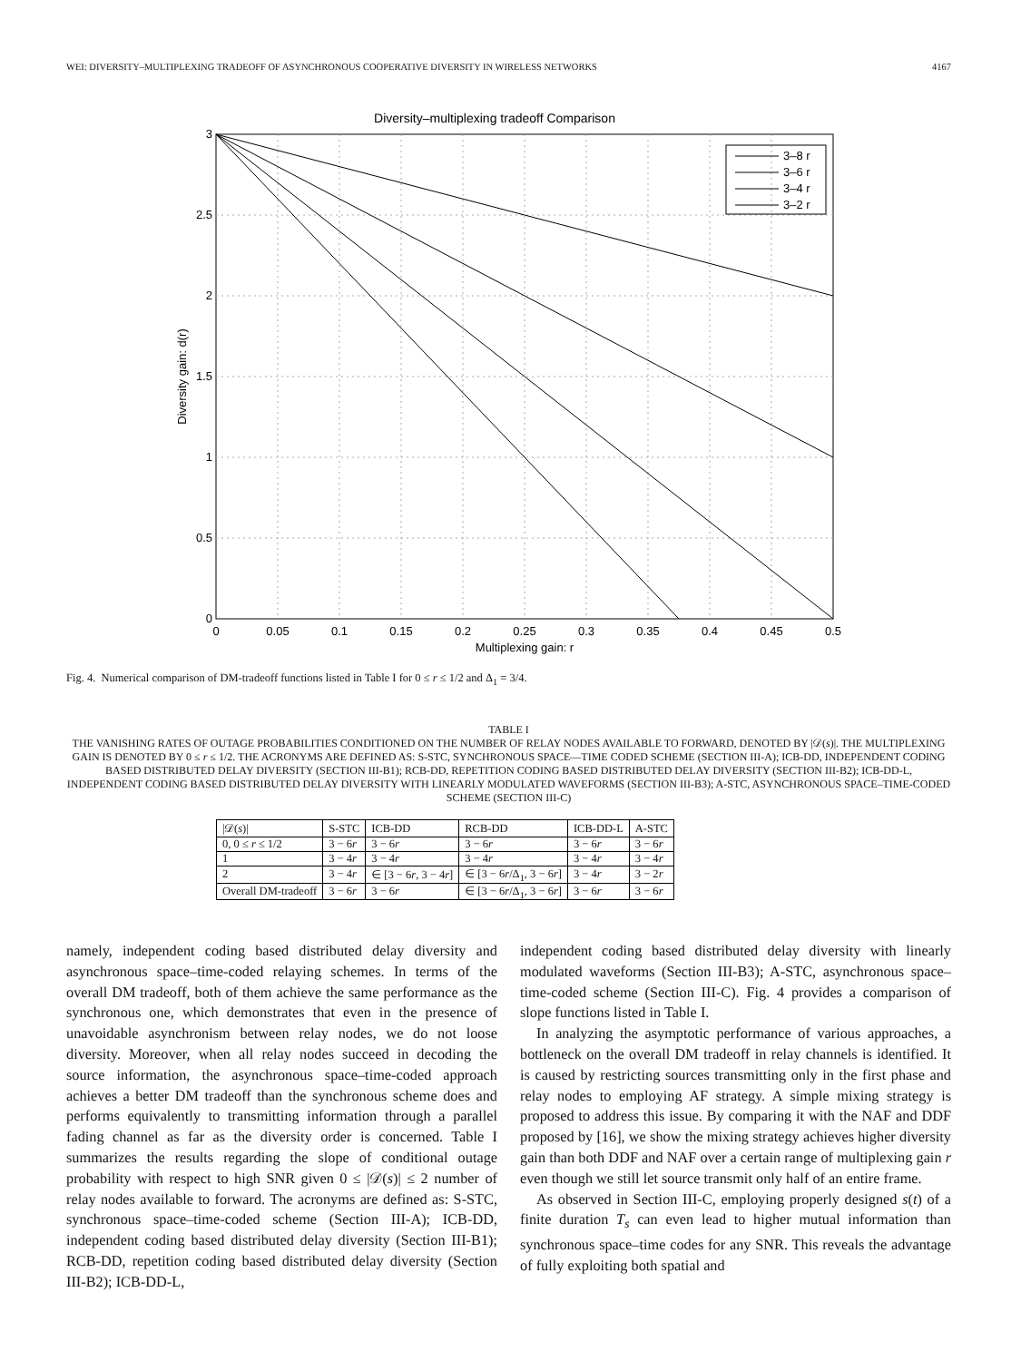WEI: DIVERSITY–MULTIPLEXING TRADEOFF OF ASYNCHRONOUS COOPERATIVE DIVERSITY IN WIRELESS NETWORKS 4167
Diversity–multiplexing tradeoff Comparison
0
0.5
1
1.5
2
2.5
3
0
0.05
0.1
0.15
0.2
0.25
0.3
0.35
0.4
0.45
0.5
Multiplexing gain: r
Diversity gain: d(r)
3–8 r
3–6 r
3–4 r
3–2 r
Fig. 4. Numerical comparison of DM-tradeoff functions listed in Table I for 0 ≤ r ≤ 1/2 and Δ<sub>1</sub> = 3/4.
TABLE I
THE VANISHING RATES OF OUTAGE PROBABILITIES CONDITIONED ON THE NUMBER OF RELAY NODES AVAILABLE TO FORWARD, DENOTED BY |𝒟(s)|. THE MULTIPLEXING GAIN IS DENOTED BY 0 ≤ r ≤ 1/2. THE ACRONYMS ARE DEFINED AS: S-STC, SYNCHRONOUS SPACE—TIME CODED SCHEME (SECTION III-A); ICB-DD, INDEPENDENT CODING BASED DISTRIBUTED DELAY DIVERSITY (SECTION III-B1); RCB-DD, REPETITION CODING BASED DISTRIBUTED DELAY DIVERSITY (SECTION III-B2); ICB-DD-L, INDEPENDENT CODING BASED DISTRIBUTED DELAY DIVERSITY WITH LINEARLY MODULATED WAVEFORMS (SECTION III-B3); A-STC, ASYNCHRONOUS SPACE–TIME-CODED SCHEME (SECTION III-C)
| /𝒟( s )/ | S-STC | ICB-DD | RCB-DD | ICB-DD-L | A-STC |
| --- | --- | --- | --- | --- | --- |
| 0, 0 ≤ r ≤ 1/2 | 3 − 6 r | 3 − 6 r | 3 − 6 r | 3 − 6 r | 3 − 6 r |
| 1 | 3 − 4 r | 3 − 4 r | 3 − 4 r | 3 − 4 r | 3 − 4 r |
| 2 | 3 − 4 r | ∈ [3 − 6 r , 3 − 4 r ] | ∈ [3 − 6 r /Δ<sub>1</sub>, 3 − 6 r ] | 3 − 4 r | 3 − 2 r |
| Overall DM-tradeoff | 3 − 6 r | 3 − 6 r | ∈ [3 − 6 r /Δ<sub>1</sub>, 3 − 6 r ] | 3 − 6 r | 3 − 6 r |
namely, independent coding based distributed delay diversity and asynchronous space–time-coded relaying schemes. In terms of the overall DM tradeoff, both of them achieve the same performance as the synchronous one, which demonstrates that even in the presence of unavoidable asynchronism between relay nodes, we do not loose diversity. Moreover, when all relay nodes succeed in decoding the source information, the asynchronous space–time-coded approach achieves a better DM tradeoff than the synchronous scheme does and performs equivalently to transmitting information through a parallel fading channel as far as the diversity order is concerned. Table I summarizes the results regarding the slope of conditional outage probability with respect to high SNR given 0 ≤ |𝒟(s)| ≤ 2 number of relay nodes available to forward. The acronyms are defined as: S-STC, synchronous space–time-coded scheme (Section III-A); ICB-DD, independent coding based distributed delay diversity (Section III-B1); RCB-DD, repetition coding based distributed delay diversity (Section III-B2); ICB-DD-L,
independent coding based distributed delay diversity with linearly modulated waveforms (Section III-B3); A-STC, asynchronous space–time-coded scheme (Section III-C). Fig. 4 provides a comparison of slope functions listed in Table I.
In analyzing the asymptotic performance of various approaches, a bottleneck on the overall DM tradeoff in relay channels is identified. It is caused by restricting sources transmitting only in the first phase and relay nodes to employing AF strategy. A simple mixing strategy is proposed to address this issue. By comparing it with the NAF and DDF proposed by [16], we show the mixing strategy achieves higher diversity gain than both DDF and NAF over a certain range of multiplexing gain r even though we still let source transmit only half of an entire frame.
As observed in Section III-C, employing properly designed s(t) of a finite duration T<sub>s</sub> can even lead to higher mutual information than synchronous space–time codes for any SNR. This reveals the advantage of fully exploiting both spatial and